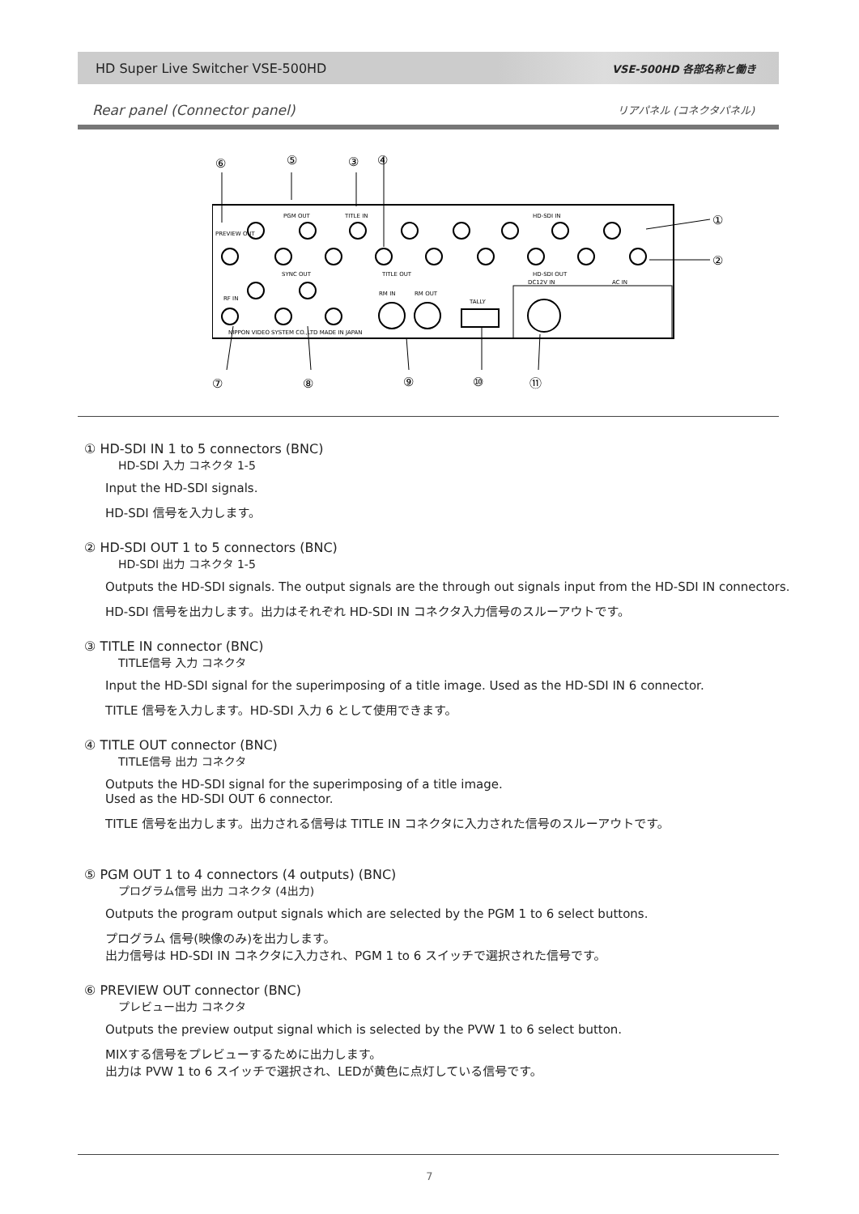HD Super Live Switcher VSE-500HD VSE-500HD 各部名称と働き
Rear panel (Connector panel) リアパネル (コネクタパネル)
PGM OUT
TITLE IN
HD-SDI IN
PREVIEW OUT
SYNC OUT
TITLE OUT
HD-SDI OUT
DC12V IN
AC IN
RF IN
RM IN
RM OUT
TALLY
NIPPON VIDEO SYSTEM CO.,LTD MADE IN JAPAN
⑥
⑤
③
④
①
②
⑦
⑧
⑨
⑩
⑪
① HD-SDI IN 1 to 5 connectors (BNC)
HD-SDI 入力 コネクタ 1-5
Input the HD-SDI signals.
HD-SDI 信号を入力します。
② HD-SDI OUT 1 to 5 connectors (BNC)
HD-SDI 出力 コネクタ 1-5
Outputs the HD-SDI signals. The output signals are the through out signals input from the HD-SDI IN connectors.
HD-SDI 信号を出力します。出力はそれぞれ HD-SDI IN コネクタ入力信号のスルーアウトです。
③ TITLE IN connector (BNC)
TITLE信号 入力 コネクタ
Input the HD-SDI signal for the superimposing of a title image. Used as the HD-SDI IN 6 connector.
TITLE 信号を入力します。HD-SDI 入力 6 として使用できます。
④ TITLE OUT connector (BNC)
TITLE信号 出力 コネクタ
Outputs the HD-SDI signal for the superimposing of a title image.
Used as the HD-SDI OUT 6 connector.
TITLE 信号を出力します。出力される信号は TITLE IN コネクタに入力された信号のスルーアウトです。
⑤ PGM OUT 1 to 4 connectors (4 outputs) (BNC)
プログラム信号 出力 コネクタ (4出力)
Outputs the program output signals which are selected by the PGM 1 to 6 select buttons.
プログラム 信号(映像のみ)を出力します。
出力信号は HD-SDI IN コネクタに入力され、PGM 1 to 6 スイッチで選択された信号です。
⑥ PREVIEW OUT connector (BNC)
プレビュー出力 コネクタ
Outputs the preview output signal which is selected by the PVW 1 to 6 select button.
MIXする信号をプレビューするために出力します。
出力は PVW 1 to 6 スイッチで選択され、LEDが黄色に点灯している信号です。
7